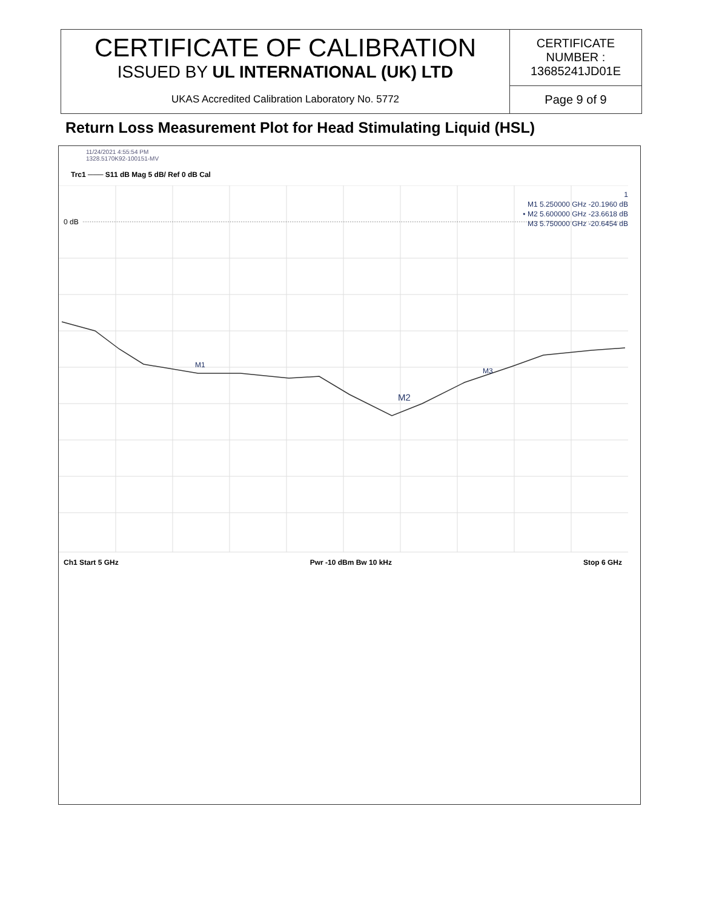| CERTIFICATE OF CALIBRATION ISSUED BY UL INTERNATIONAL (UK) LTD | CERTIFICATE NUMBER : 13685241JD01E |
| UKAS Accredited Calibration Laboratory No. 5772 | Page 9 of 9 |
Return Loss Measurement Plot for Head Stimulating Liquid (HSL)
11/24/2021 4:55:54 PM
1328.5170K92-100151-MV
Trc1 ─── S11 dB Mag 5 dB/ Ref 0 dB Cal
1
M1 5.250000 GHz -20.1960 dB
• M2 5.600000 GHz -23.6618 dB
M3 5.750000 GHz -20.6454 dB
0 dB
M1
M2
M3
Ch1 Start 5 GHz Pwr -10 dBm Bw 10 kHz Stop 6 GHz